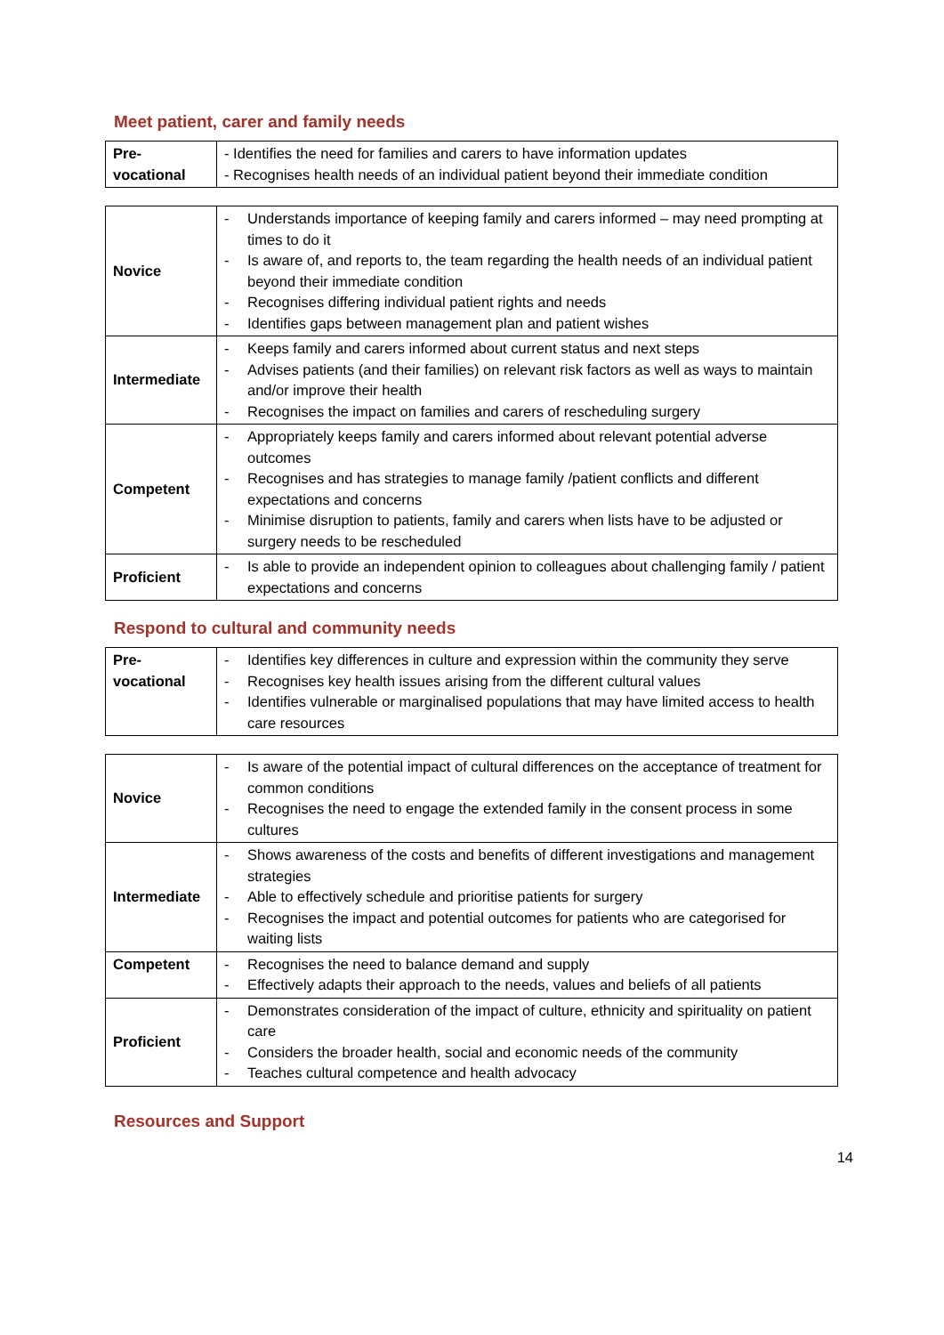Meet patient, carer and family needs
| Pre- vocational | - Identifies the need for families and carers to have information updates - Recognises health needs of an individual patient beyond their immediate condition |
| Novice | - Understands importance of keeping family and carers informed – may need prompting at times to do it - Is aware of, and reports to, the team regarding the health needs of an individual patient beyond their immediate condition - Recognises differing individual patient rights and needs - Identifies gaps between management plan and patient wishes |
| Intermediate | - Keeps family and carers informed about current status and next steps - Advises patients (and their families) on relevant risk factors as well as ways to maintain and/or improve their health - Recognises the impact on families and carers of rescheduling surgery |
| Competent | - Appropriately keeps family and carers informed about relevant potential adverse outcomes - Recognises and has strategies to manage family /patient conflicts and different expectations and concerns - Minimise disruption to patients, family and carers when lists have to be adjusted or surgery needs to be rescheduled |
| Proficient | - Is able to provide an independent opinion to colleagues about challenging family / patient expectations and concerns |
Respond to cultural and community needs
| Pre- vocational | - Identifies key differences in culture and expression within the community they serve - Recognises key health issues arising from the different cultural values - Identifies vulnerable or marginalised populations that may have limited access to health care resources |
| Novice | - Is aware of the potential impact of cultural differences on the acceptance of treatment for common conditions - Recognises the need to engage the extended family in the consent process in some cultures |
| Intermediate | - Shows awareness of the costs and benefits of different investigations and management strategies - Able to effectively schedule and prioritise patients for surgery - Recognises the impact and potential outcomes for patients who are categorised for waiting lists |
| Competent | - Recognises the need to balance demand and supply - Effectively adapts their approach to the needs, values and beliefs of all patients |
| Proficient | - Demonstrates consideration of the impact of culture, ethnicity and spirituality on patient care - Considers the broader health, social and economic needs of the community - Teaches cultural competence and health advocacy |
Resources and Support
14